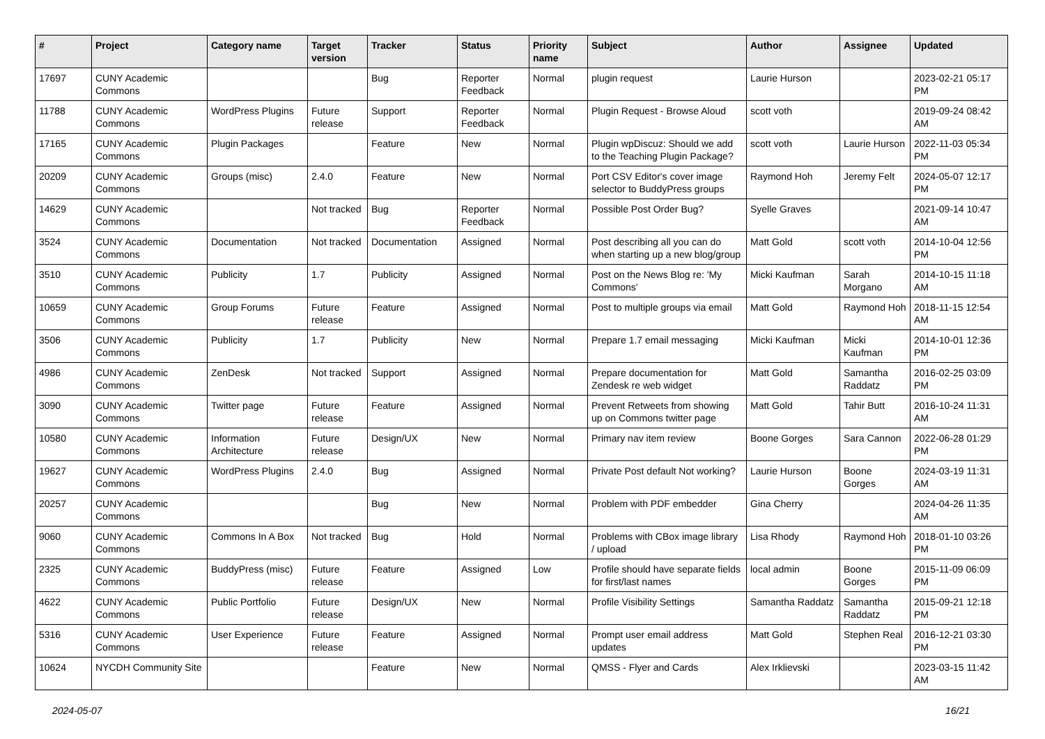| # | Project | Category name | Target version | Tracker | Status | Priority name | Subject | Author | Assignee | Updated |
| --- | --- | --- | --- | --- | --- | --- | --- | --- | --- | --- |
| 17697 | CUNY Academic Commons | | | Bug | Reporter Feedback | Normal | plugin request | Laurie Hurson | | 2023-02-21 05:17 PM |
| 11788 | CUNY Academic Commons | WordPress Plugins | Future release | Support | Reporter Feedback | Normal | Plugin Request - Browse Aloud | scott voth | | 2019-09-24 08:42 AM |
| 17165 | CUNY Academic Commons | Plugin Packages | | Feature | New | Normal | Plugin wpDiscuz: Should we add to the Teaching Plugin Package? | scott voth | Laurie Hurson | 2022-11-03 05:34 PM |
| 20209 | CUNY Academic Commons | Groups (misc) | 2.4.0 | Feature | New | Normal | Port CSV Editor's cover image selector to BuddyPress groups | Raymond Hoh | Jeremy Felt | 2024-05-07 12:17 PM |
| 14629 | CUNY Academic Commons | | Not tracked | Bug | Reporter Feedback | Normal | Possible Post Order Bug? | Syelle Graves | | 2021-09-14 10:47 AM |
| 3524 | CUNY Academic Commons | Documentation | Not tracked | Documentation | Assigned | Normal | Post describing all you can do when starting up a new blog/group | Matt Gold | scott voth | 2014-10-04 12:56 PM |
| 3510 | CUNY Academic Commons | Publicity | 1.7 | Publicity | Assigned | Normal | Post on the News Blog re: 'My Commons' | Micki Kaufman | Sarah Morgano | 2014-10-15 11:18 AM |
| 10659 | CUNY Academic Commons | Group Forums | Future release | Feature | Assigned | Normal | Post to multiple groups via email | Matt Gold | Raymond Hoh | 2018-11-15 12:54 AM |
| 3506 | CUNY Academic Commons | Publicity | 1.7 | Publicity | New | Normal | Prepare 1.7 email messaging | Micki Kaufman | Micki Kaufman | 2014-10-01 12:36 PM |
| 4986 | CUNY Academic Commons | ZenDesk | Not tracked | Support | Assigned | Normal | Prepare documentation for Zendesk re web widget | Matt Gold | Samantha Raddatz | 2016-02-25 03:09 PM |
| 3090 | CUNY Academic Commons | Twitter page | Future release | Feature | Assigned | Normal | Prevent Retweets from showing up on Commons twitter page | Matt Gold | Tahir Butt | 2016-10-24 11:31 AM |
| 10580 | CUNY Academic Commons | Information Architecture | Future release | Design/UX | New | Normal | Primary nav item review | Boone Gorges | Sara Cannon | 2022-06-28 01:29 PM |
| 19627 | CUNY Academic Commons | WordPress Plugins | 2.4.0 | Bug | Assigned | Normal | Private Post default Not working? | Laurie Hurson | Boone Gorges | 2024-03-19 11:31 AM |
| 20257 | CUNY Academic Commons | | | Bug | New | Normal | Problem with PDF embedder | Gina Cherry | | 2024-04-26 11:35 AM |
| 9060 | CUNY Academic Commons | Commons In A Box | Not tracked | Bug | Hold | Normal | Problems with CBox image library / upload | Lisa Rhody | Raymond Hoh | 2018-01-10 03:26 PM |
| 2325 | CUNY Academic Commons | BuddyPress (misc) | Future release | Feature | Assigned | Low | Profile should have separate fields for first/last names | local admin | Boone Gorges | 2015-11-09 06:09 PM |
| 4622 | CUNY Academic Commons | Public Portfolio | Future release | Design/UX | New | Normal | Profile Visibility Settings | Samantha Raddatz | Samantha Raddatz | 2015-09-21 12:18 PM |
| 5316 | CUNY Academic Commons | User Experience | Future release | Feature | Assigned | Normal | Prompt user email address updates | Matt Gold | Stephen Real | 2016-12-21 03:30 PM |
| 10624 | NYCDH Community Site | | | Feature | New | Normal | QMSS - Flyer and Cards | Alex Irklievski | | 2023-03-15 11:42 AM |
2024-05-07 16/21